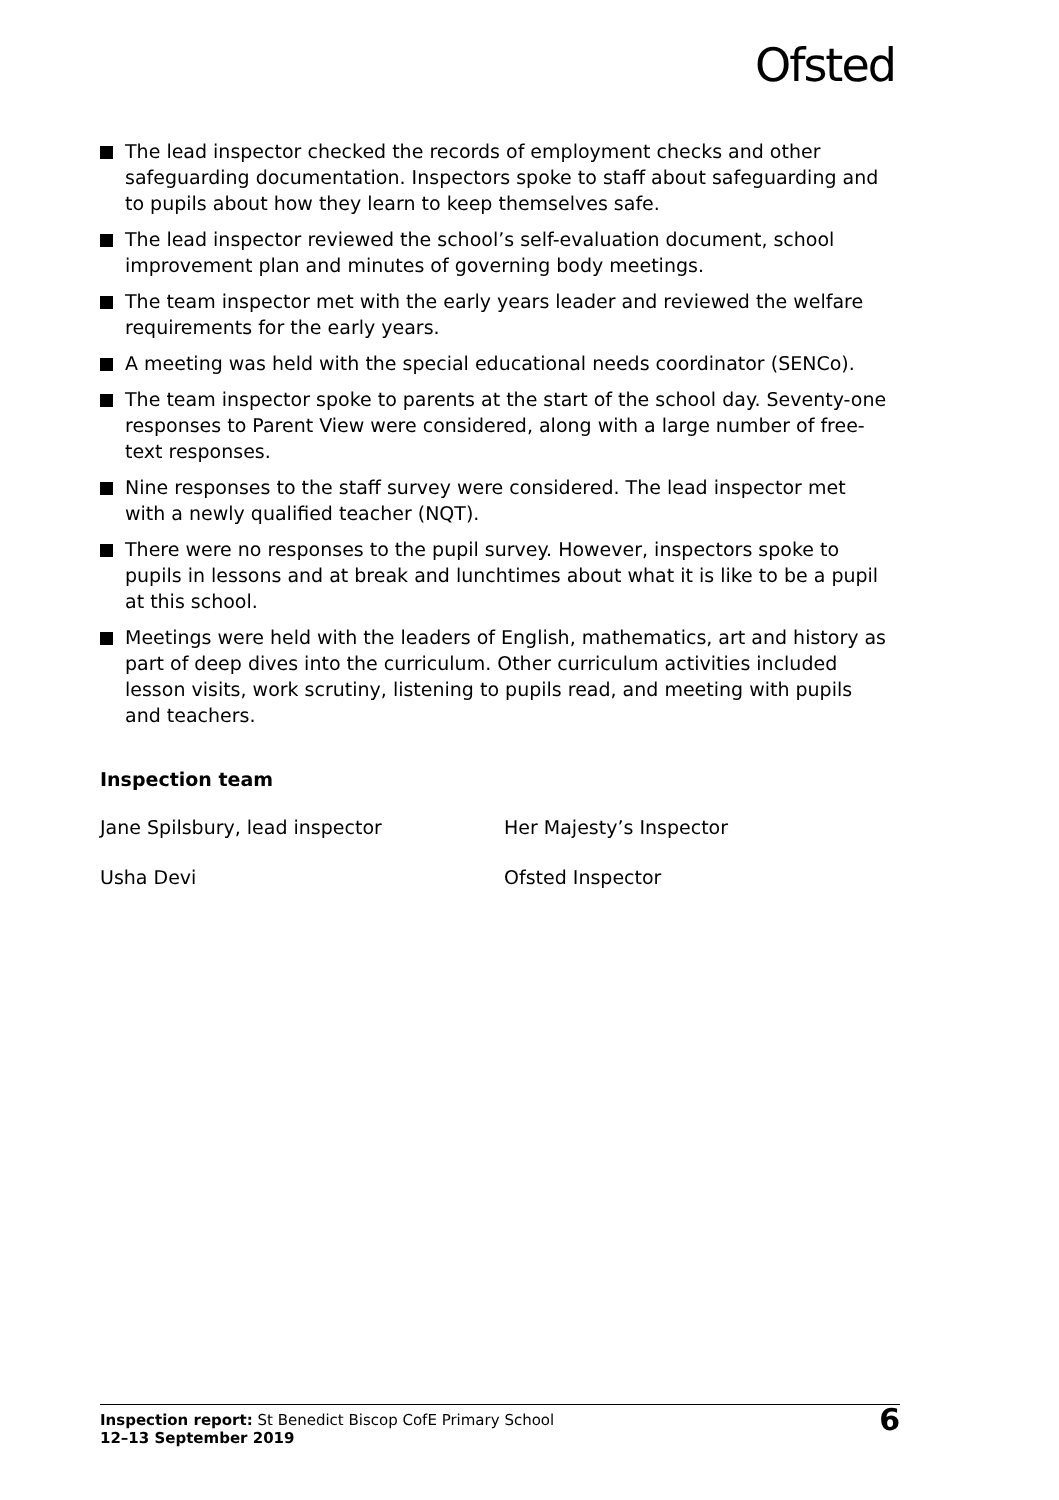Ofsted
The lead inspector checked the records of employment checks and other safeguarding documentation. Inspectors spoke to staff about safeguarding and to pupils about how they learn to keep themselves safe.
The lead inspector reviewed the school’s self-evaluation document, school improvement plan and minutes of governing body meetings.
The team inspector met with the early years leader and reviewed the welfare requirements for the early years.
A meeting was held with the special educational needs coordinator (SENCo).
The team inspector spoke to parents at the start of the school day. Seventy-one responses to Parent View were considered, along with a large number of free-text responses.
Nine responses to the staff survey were considered. The lead inspector met with a newly qualified teacher (NQT).
There were no responses to the pupil survey. However, inspectors spoke to pupils in lessons and at break and lunchtimes about what it is like to be a pupil at this school.
Meetings were held with the leaders of English, mathematics, art and history as part of deep dives into the curriculum. Other curriculum activities included lesson visits, work scrutiny, listening to pupils read, and meeting with pupils and teachers.
Inspection team
Jane Spilsbury, lead inspector Her Majesty’s Inspector
Usha Devi Ofsted Inspector
Inspection report: St Benedict Biscop CofE Primary School
12–13 September 2019
6